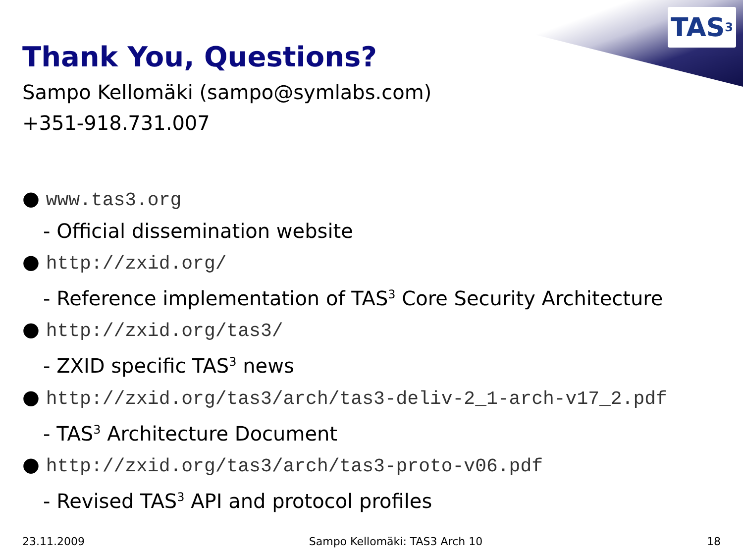TAS<sup>3</sup>
Thank You, Questions?
Sampo Kellomäki (sampo@symlabs.com)
+351-918.731.007
● www.tas3.org
- Official dissemination website
● http://zxid.org/
- Reference implementation of TAS<sup>3</sup> Core Security Architecture
● http://zxid.org/tas3/
- ZXID specific TAS<sup>3</sup> news
● http://zxid.org/tas3/arch/tas3-deliv-2_1-arch-v17_2.pdf
- TAS<sup>3</sup> Architecture Document
● http://zxid.org/tas3/arch/tas3-proto-v06.pdf
- Revised TAS<sup>3</sup> API and protocol profiles
23.11.2009 Sampo Kellomäki: TAS3 Arch 10 18